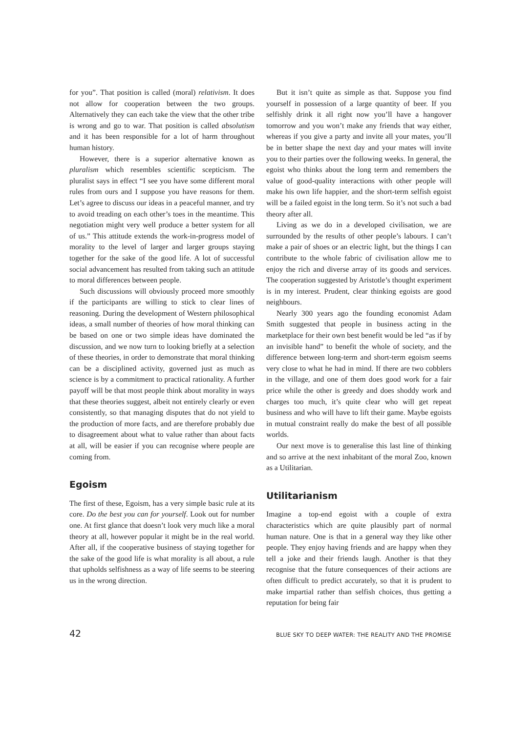for you”. That position is called (moral) relativism. It does not allow for cooperation between the two groups. Alternatively they can each take the view that the other tribe is wrong and go to war. That position is called absolutism and it has been responsible for a lot of harm throughout human history.
However, there is a superior alternative known as pluralism which resembles scientific scepticism. The pluralist says in effect “I see you have some different moral rules from ours and I suppose you have reasons for them. Let’s agree to discuss our ideas in a peaceful manner, and try to avoid treading on each other’s toes in the meantime. This negotiation might very well produce a better system for all of us.” This attitude extends the work-in-progress model of morality to the level of larger and larger groups staying together for the sake of the good life. A lot of successful social advancement has resulted from taking such an attitude to moral differences between people.
Such discussions will obviously proceed more smoothly if the participants are willing to stick to clear lines of reasoning. During the development of Western philosophical ideas, a small number of theories of how moral thinking can be based on one or two simple ideas have dominated the discussion, and we now turn to looking briefly at a selection of these theories, in order to demonstrate that moral thinking can be a disciplined activity, governed just as much as science is by a commitment to practical rationality. A further payoff will be that most people think about morality in ways that these theories suggest, albeit not entirely clearly or even consistently, so that managing disputes that do not yield to the production of more facts, and are therefore probably due to disagreement about what to value rather than about facts at all, will be easier if you can recognise where people are coming from.
Egoism
The first of these, Egoism, has a very simple basic rule at its core. Do the best you can for yourself. Look out for number one. At first glance that doesn’t look very much like a moral theory at all, however popular it might be in the real world. After all, if the cooperative business of staying together for the sake of the good life is what morality is all about, a rule that upholds selfishness as a way of life seems to be steering us in the wrong direction.
But it isn’t quite as simple as that. Suppose you find yourself in possession of a large quantity of beer. If you selfishly drink it all right now you’ll have a hangover tomorrow and you won’t make any friends that way either, whereas if you give a party and invite all your mates, you’ll be in better shape the next day and your mates will invite you to their parties over the following weeks. In general, the egoist who thinks about the long term and remembers the value of good-quality interactions with other people will make his own life happier, and the short-term selfish egoist will be a failed egoist in the long term. So it’s not such a bad theory after all.
Living as we do in a developed civilisation, we are surrounded by the results of other people’s labours. I can’t make a pair of shoes or an electric light, but the things I can contribute to the whole fabric of civilisation allow me to enjoy the rich and diverse array of its goods and services. The cooperation suggested by Aristotle’s thought experiment is in my interest. Prudent, clear thinking egoists are good neighbours.
Nearly 300 years ago the founding economist Adam Smith suggested that people in business acting in the marketplace for their own best benefit would be led “as if by an invisible hand” to benefit the whole of society, and the difference between long-term and short-term egoism seems very close to what he had in mind. If there are two cobblers in the village, and one of them does good work for a fair price while the other is greedy and does shoddy work and charges too much, it’s quite clear who will get repeat business and who will have to lift their game. Maybe egoists in mutual constraint really do make the best of all possible worlds.
Our next move is to generalise this last line of thinking and so arrive at the next inhabitant of the moral Zoo, known as a Utilitarian.
Utilitarianism
Imagine a top-end egoist with a couple of extra characteristics which are quite plausibly part of normal human nature. One is that in a general way they like other people. They enjoy having friends and are happy when they tell a joke and their friends laugh. Another is that they recognise that the future consequences of their actions are often difficult to predict accurately, so that it is prudent to make impartial rather than selfish choices, thus getting a reputation for being fair
42 BLUE SKY TO DEEP WATER: THE REALITY AND THE PROMISE